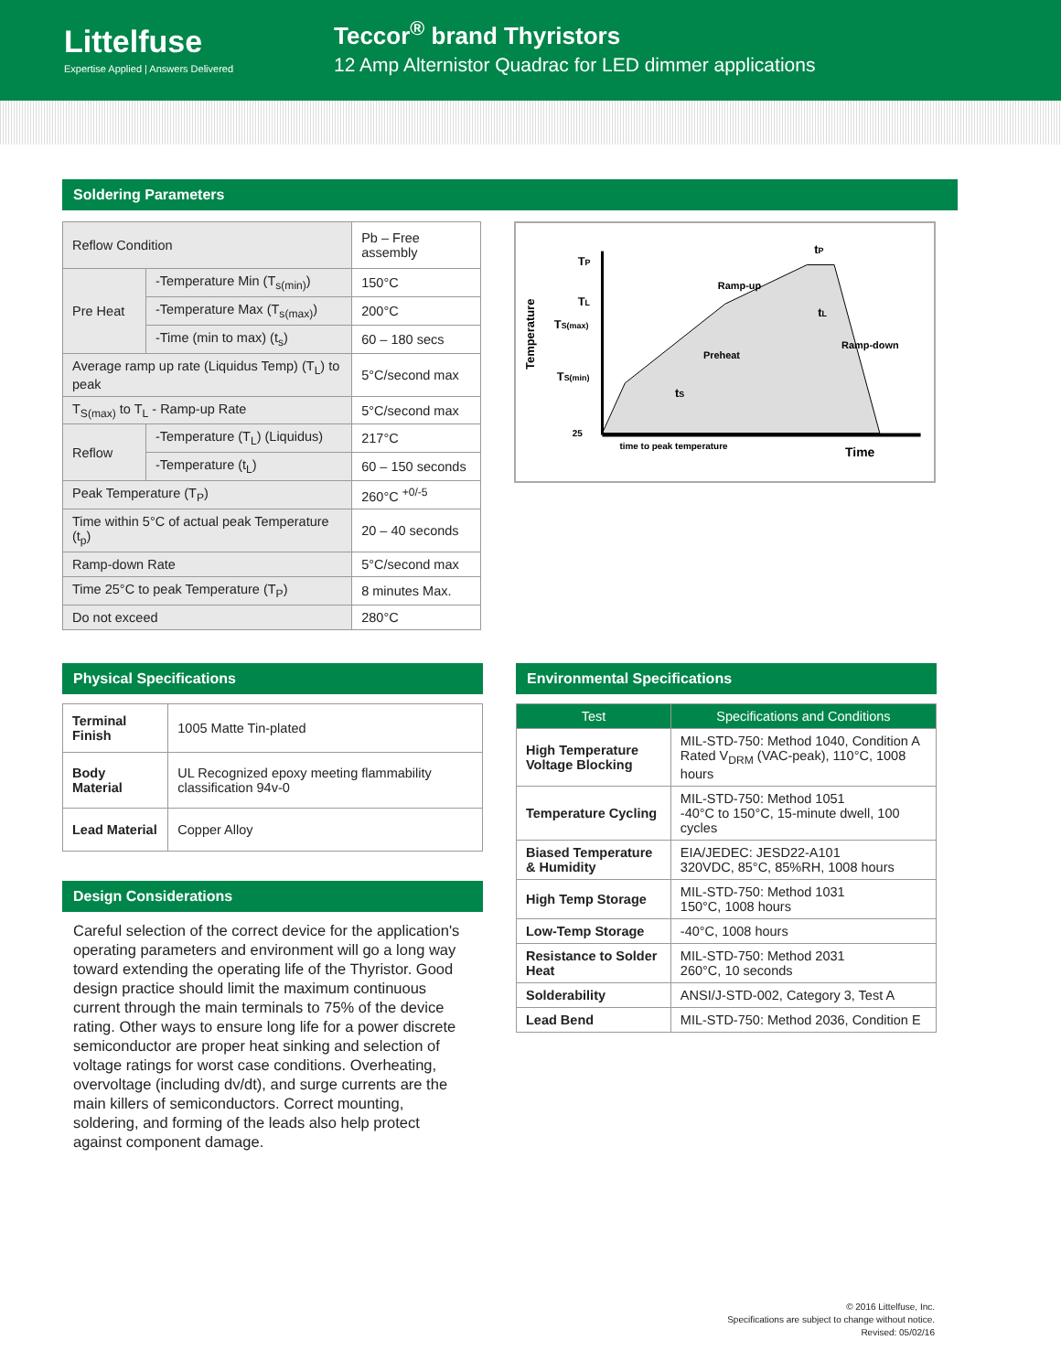Littelfuse
Expertise Applied | Answers Delivered
Teccor<sup>®</sup> brand Thyristors
12 Amp Alternistor Quadrac for LED dimmer applications
Soldering Parameters
| Reflow Condition | | Pb – Free assembly |
| Pre Heat | -Temperature Min (T<sub>s(min)</sub>) | 150°C |
| | -Temperature Max (T<sub>s(max)</sub>) | 200°C |
| | -Time (min to max) (t<sub>s</sub>) | 60 – 180 secs |
| Average ramp up rate (Liquidus Temp) (T<sub>L</sub>) to peak | | 5°C/second max |
| T<sub>S(max)</sub> to T<sub>L</sub> - Ramp-up Rate | | 5°C/second max |
| Reflow | -Temperature (T<sub>L</sub>) (Liquidus) | 217°C |
| | -Temperature (t<sub>L</sub>) | 60 – 150 seconds |
| Peak Temperature (T<sub>P</sub>) | | 260°C <sup>+0/-5</sup> |
| Time within 5°C of actual peak Temperature (t<sub>p</sub>) | | 20 – 40 seconds |
| Ramp-down Rate | | 5°C/second max |
| Time 25°C to peak Temperature (T<sub>P</sub>) | | 8 minutes Max. |
| Do not exceed | | 280°C |
Temperature
TP
TL
TS(max)
TS(min)
25
Ramp-up
Preheat
Ramp-down
tS
tL
tP
time to peak temperature
Time
Physical Specifications
| Terminal Finish | 1005 Matte Tin-plated |
| Body Material | UL Recognized epoxy meeting flammability classification 94v-0 |
| Lead Material | Copper Alloy |
Design Considerations
Careful selection of the correct device for the application's operating parameters and environment will go a long way toward extending the operating life of the Thyristor. Good design practice should limit the maximum continuous current through the main terminals to 75% of the device rating. Other ways to ensure long life for a power discrete semiconductor are proper heat sinking and selection of voltage ratings for worst case conditions. Overheating, overvoltage (including dv/dt), and surge currents are the main killers of semiconductors. Correct mounting, soldering, and forming of the leads also help protect against component damage.
Environmental Specifications
| Test | Specifications and Conditions |
| --- | --- |
| High Temperature Voltage Blocking | MIL-STD-750: Method 1040, Condition A Rated V<sub>DRM</sub> (VAC-peak), 110°C, 1008 hours |
| Temperature Cycling | MIL-STD-750: Method 1051 -40°C to 150°C, 15-minute dwell, 100 cycles |
| Biased Temperature & Humidity | EIA/JEDEC: JESD22-A101 320VDC, 85°C, 85%RH, 1008 hours |
| High Temp Storage | MIL-STD-750: Method 1031 150°C, 1008 hours |
| Low-Temp Storage | -40°C, 1008 hours |
| Resistance to Solder Heat | MIL-STD-750: Method 2031 260°C, 10 seconds |
| Solderability | ANSI/J-STD-002, Category 3, Test A |
| Lead Bend | MIL-STD-750: Method 2036, Condition E |
© 2016 Littelfuse, Inc.
Specifications are subject to change without notice.
Revised: 05/02/16